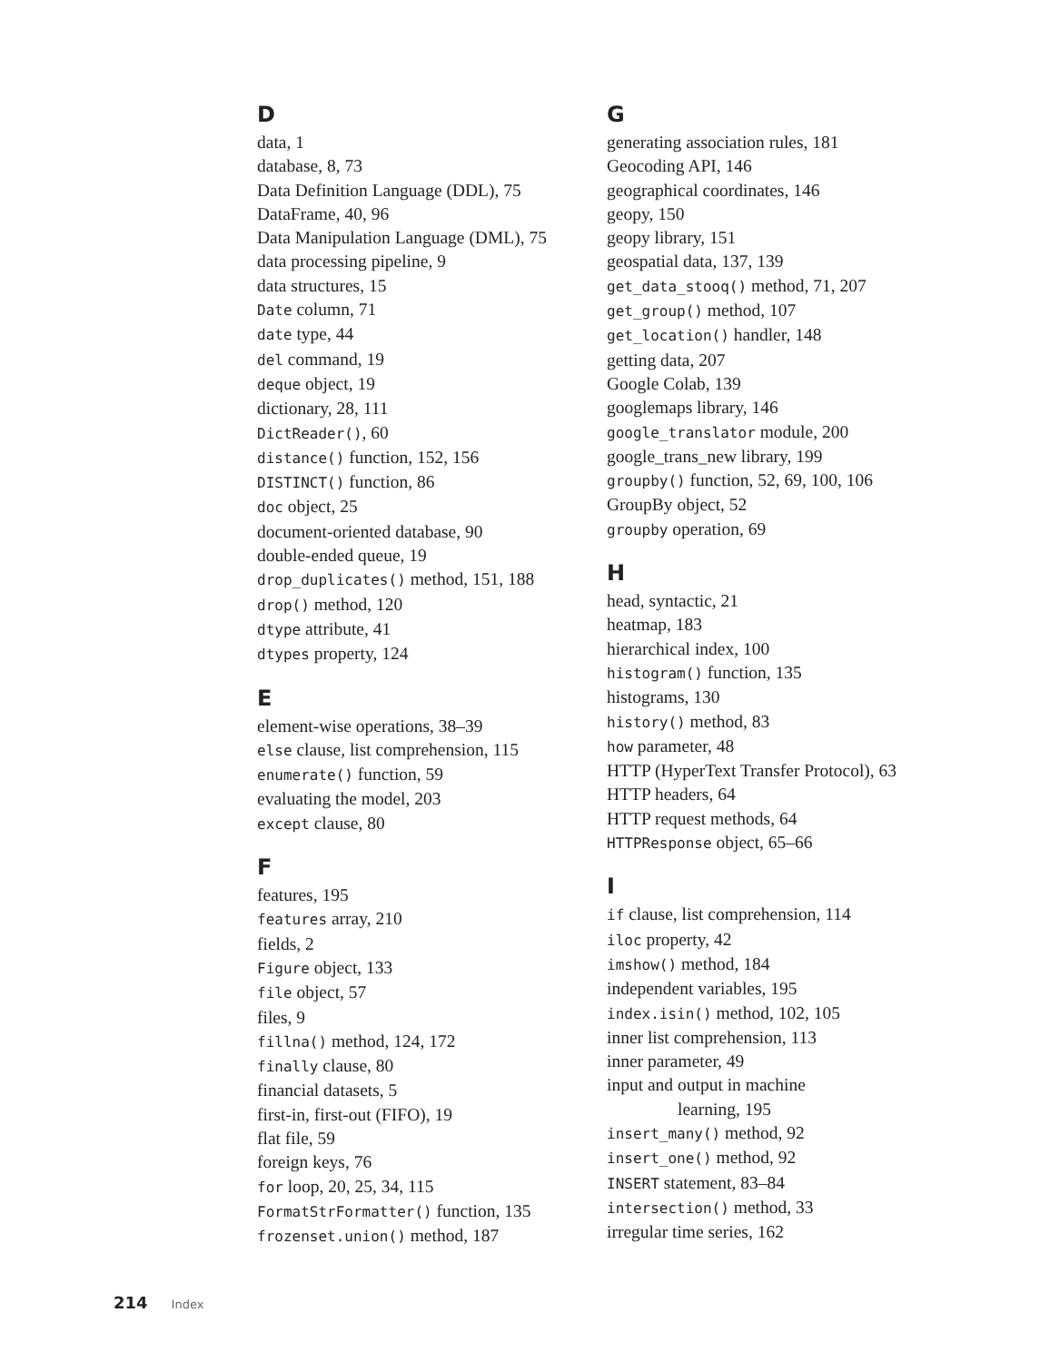D
data, 1
database, 8, 73
Data Definition Language (DDL), 75
DataFrame, 40, 96
Data Manipulation Language (DML), 75
data processing pipeline, 9
data structures, 15
Date column, 71
date type, 44
del command, 19
deque object, 19
dictionary, 28, 111
DictReader(), 60
distance() function, 152, 156
DISTINCT() function, 86
doc object, 25
document-oriented database, 90
double-ended queue, 19
drop_duplicates() method, 151, 188
drop() method, 120
dtype attribute, 41
dtypes property, 124
E
element-wise operations, 38–39
else clause, list comprehension, 115
enumerate() function, 59
evaluating the model, 203
except clause, 80
F
features, 195
features array, 210
fields, 2
Figure object, 133
file object, 57
files, 9
fillna() method, 124, 172
finally clause, 80
financial datasets, 5
first-in, first-out (FIFO), 19
flat file, 59
foreign keys, 76
for loop, 20, 25, 34, 115
FormatStrFormatter() function, 135
frozenset.union() method, 187
G
generating association rules, 181
Geocoding API, 146
geographical coordinates, 146
geopy, 150
geopy library, 151
geospatial data, 137, 139
get_data_stooq() method, 71, 207
get_group() method, 107
get_location() handler, 148
getting data, 207
Google Colab, 139
googlemaps library, 146
google_translator module, 200
google_trans_new library, 199
groupby() function, 52, 69, 100, 106
GroupBy object, 52
groupby operation, 69
H
head, syntactic, 21
heatmap, 183
hierarchical index, 100
histogram() function, 135
histograms, 130
history() method, 83
how parameter, 48
HTTP (HyperText Transfer Protocol), 63
HTTP headers, 64
HTTP request methods, 64
HTTPResponse object, 65–66
I
if clause, list comprehension, 114
iloc property, 42
imshow() method, 184
independent variables, 195
index.isin() method, 102, 105
inner list comprehension, 113
inner parameter, 49
input and output in machine
learning, 195
insert_many() method, 92
insert_one() method, 92
INSERT statement, 83–84
intersection() method, 33
irregular time series, 162
214 Index